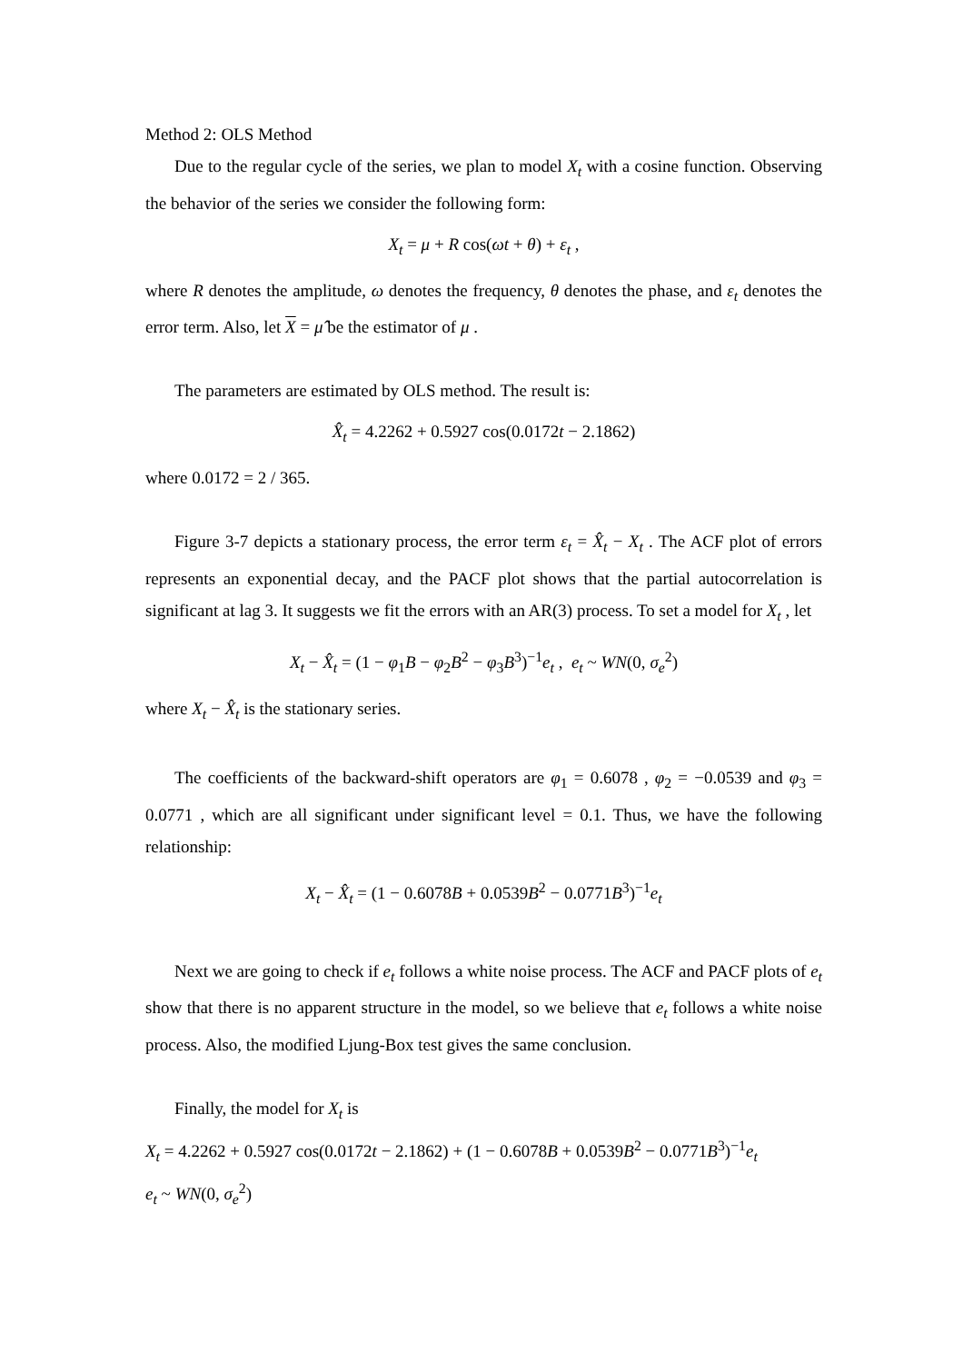Method 2: OLS Method
Due to the regular cycle of the series, we plan to model X<sub>t</sub> with a cosine function. Observing the behavior of the series we consider the following form:
X<sub>t</sub> = μ + R cos(ωt + θ) + ε<sub>t</sub> ,
where R denotes the amplitude, ω denotes the frequency, θ denotes the phase, and ε<sub>t</sub> denotes the error term. Also, let X = μ̂ be the estimator of μ .
The parameters are estimated by OLS method. The result is:
X̂<sub>t</sub> = 4.2262 + 0.5927 cos(0.0172t − 2.1862)
where 0.0172 = 2 / 365.
Figure 3-7 depicts a stationary process, the error term ε<sub>t</sub> = X̂<sub>t</sub> − X<sub>t</sub> . The ACF plot of errors represents an exponential decay, and the PACF plot shows that the partial autocorrelation is significant at lag 3. It suggests we fit the errors with an AR(3) process. To set a model for X<sub>t</sub> , let
X<sub>t</sub> − X̂<sub>t</sub> = (1 − φ<sub>1</sub>B − φ<sub>2</sub>B<sup>2</sup> − φ<sub>3</sub>B<sup>3</sup>)<sup>−1</sup>e<sub>t</sub> , e<sub>t</sub> ~ WN(0, σ<sub>e</sub><sup>2</sup>)
where X<sub>t</sub> − X̂<sub>t</sub> is the stationary series.
The coefficients of the backward-shift operators are φ<sub>1</sub> = 0.6078 , φ<sub>2</sub> = −0.0539 and φ<sub>3</sub> = 0.0771 , which are all significant under significant level = 0.1. Thus, we have the following relationship:
X<sub>t</sub> − X̂<sub>t</sub> = (1 − 0.6078B + 0.0539B<sup>2</sup> − 0.0771B<sup>3</sup>)<sup>−1</sup>e<sub>t</sub>
Next we are going to check if e<sub>t</sub> follows a white noise process. The ACF and PACF plots of e<sub>t</sub> show that there is no apparent structure in the model, so we believe that e<sub>t</sub> follows a white noise process. Also, the modified Ljung-Box test gives the same conclusion.
Finally, the model for X<sub>t</sub> is
X<sub>t</sub> = 4.2262 + 0.5927 cos(0.0172t − 2.1862) + (1 − 0.6078B + 0.0539B<sup>2</sup> − 0.0771B<sup>3</sup>)<sup>−1</sup>e<sub>t</sub>
e<sub>t</sub> ~ WN(0, σ<sub>e</sub><sup>2</sup>)